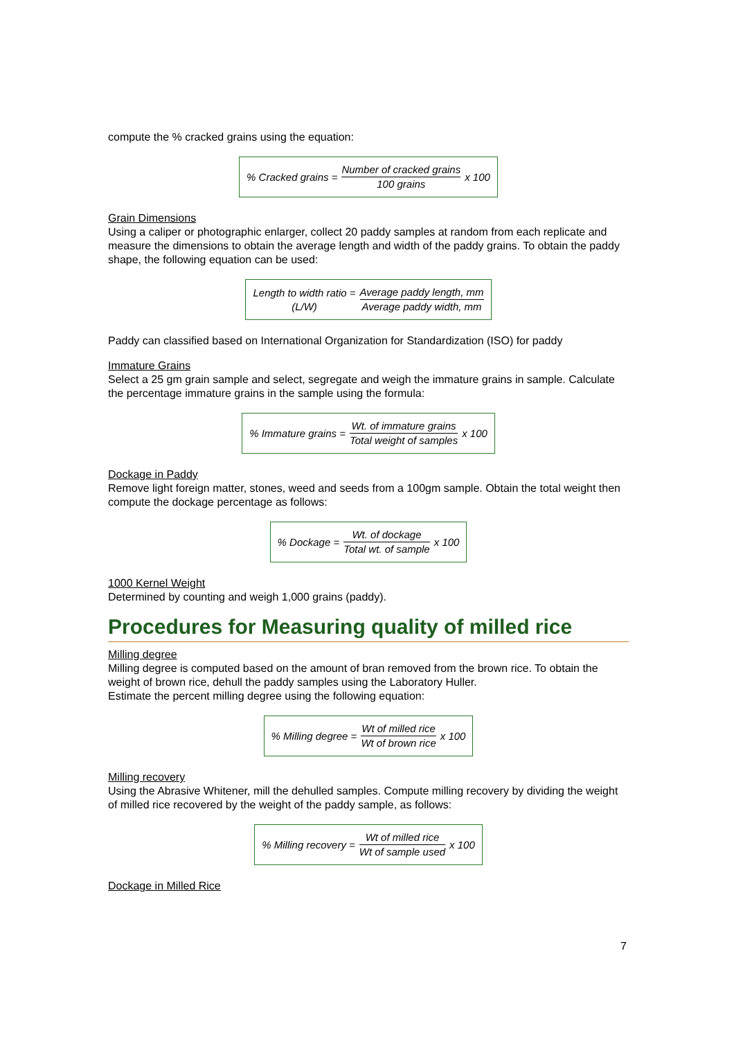compute the % cracked grains using the equation:
% Cracked grains = Number of cracked grains 100 grains x 100
Grain Dimensions
Using a caliper or photographic enlarger, collect 20 paddy samples at random from each replicate and measure the dimensions to obtain the average length and width of the paddy grains. To obtain the paddy shape, the following equation can be used:
Length to width ratio = (L/W) Average paddy length, mm Average paddy width, mm
Paddy can classified based on International Organization for Standardization (ISO) for paddy
Immature Grains
Select a 25 gm grain sample and select, segregate and weigh the immature grains in sample. Calculate the percentage immature grains in the sample using the formula:
% Immature grains = Wt. of immature grains Total weight of samples x 100
Dockage in Paddy
Remove light foreign matter, stones, weed and seeds from a 100gm sample. Obtain the total weight then compute the dockage percentage as follows:
% Dockage = Wt. of dockage Total wt. of sample x 100
1000 Kernel Weight
Determined by counting and weigh 1,000 grains (paddy).
Procedures for Measuring quality of milled rice
Milling degree
Milling degree is computed based on the amount of bran removed from the brown rice. To obtain the weight of brown rice, dehull the paddy samples using the Laboratory Huller.
Estimate the percent milling degree using the following equation:
% Milling degree = Wt of milled rice Wt of brown rice x 100
Milling recovery
Using the Abrasive Whitener, mill the dehulled samples. Compute milling recovery by dividing the weight of milled rice recovered by the weight of the paddy sample, as follows:
% Milling recovery = Wt of milled rice Wt of sample used x 100
Dockage in Milled Rice
7